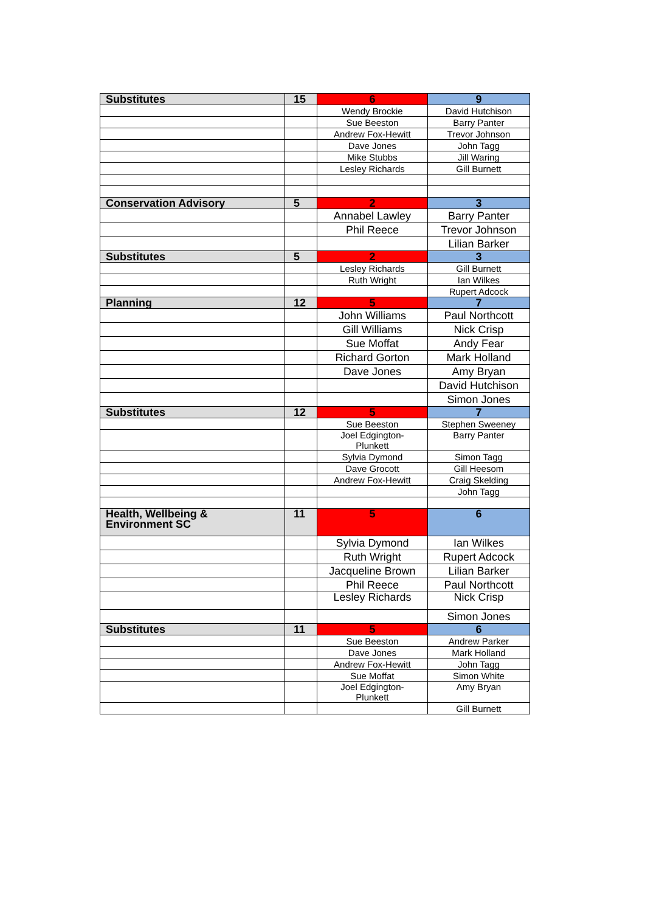| Substitutes | 15 | 6 | 9 |
| | | Wendy Brockie | David Hutchison |
| | | Sue Beeston | Barry Panter |
| | | Andrew Fox-Hewitt | Trevor Johnson |
| | | Dave Jones | John Tagg |
| | | Mike Stubbs | Jill Waring |
| | | Lesley Richards | Gill Burnett |
| Conservation Advisory | 5 | 2 | 3 |
| | | Annabel Lawley | Barry Panter |
| | | Phil Reece | Trevor Johnson |
| | | | Lilian Barker |
| Substitutes | 5 | 2 | 3 |
| | | Lesley Richards | Gill Burnett |
| | | Ruth Wright | Ian Wilkes |
| | | | Rupert Adcock |
| Planning | 12 | 5 | 7 |
| | | John Williams | Paul Northcott |
| | | Gill Williams | Nick Crisp |
| | | Sue Moffat | Andy Fear |
| | | Richard Gorton | Mark Holland |
| | | Dave Jones | Amy Bryan |
| | | | David Hutchison |
| | | | Simon Jones |
| Substitutes | 12 | 5 | 7 |
| | | Sue Beeston | Stephen Sweeney |
| | | Joel Edgington- Plunkett | Barry Panter |
| | | Sylvia Dymond | Simon Tagg |
| | | Dave Grocott | Gill Heesom |
| | | Andrew Fox-Hewitt | Craig Skelding |
| | | | John Tagg |
| Health, Wellbeing & Environment SC | 11 | 5 | 6 |
| | | Sylvia Dymond | Ian Wilkes |
| | | Ruth Wright | Rupert Adcock |
| | | Jacqueline Brown | Lilian Barker |
| | | Phil Reece | Paul Northcott |
| | | Lesley Richards | Nick Crisp |
| | | | Simon Jones |
| Substitutes | 11 | 5 | 6 |
| | | Sue Beeston | Andrew Parker |
| | | Dave Jones | Mark Holland |
| | | Andrew Fox-Hewitt | John Tagg |
| | | Sue Moffat | Simon White |
| | | Joel Edgington- Plunkett | Amy Bryan |
| | | | Gill Burnett |